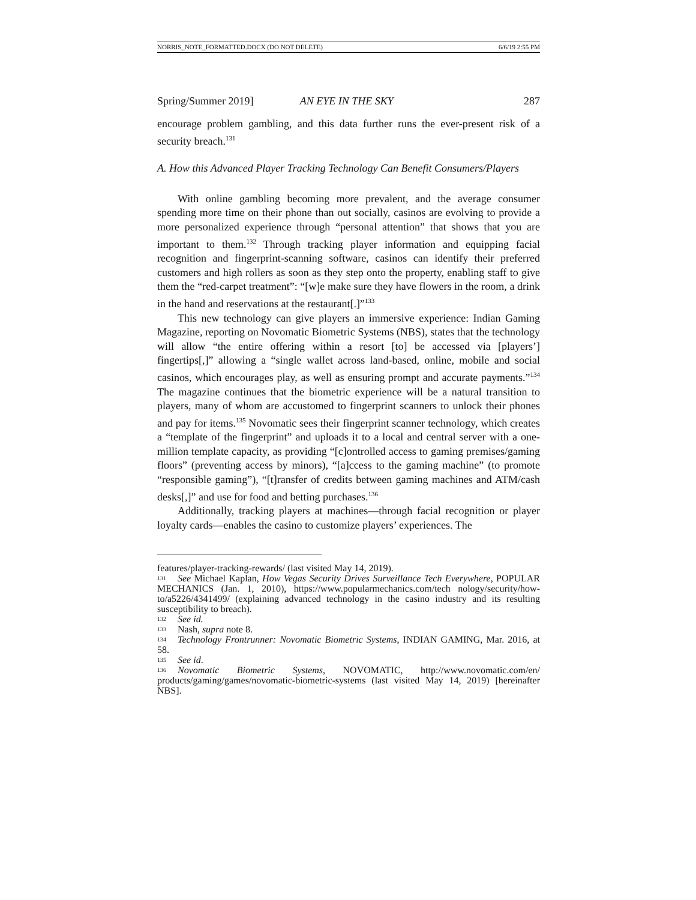NORRIS_NOTE_FORMATTED.DOCX (DO NOT DELETE) 6/6/19 2:55 PM
Spring/Summer 2019] AN EYE IN THE SKY 287
encourage problem gambling, and this data further runs the ever-present risk of a security breach.<sup>131</sup>
A. How this Advanced Player Tracking Technology Can Benefit Consumers/Players
With online gambling becoming more prevalent, and the average consumer spending more time on their phone than out socially, casinos are evolving to provide a more personalized experience through “personal attention” that shows that you are important to them.<sup>132</sup> Through tracking player information and equipping facial recognition and fingerprint-scanning software, casinos can identify their preferred customers and high rollers as soon as they step onto the property, enabling staff to give them the “red-carpet treatment”: “[w]e make sure they have flowers in the room, a drink in the hand and reservations at the restaurant[.]”<sup>133</sup>
This new technology can give players an immersive experience: Indian Gaming Magazine, reporting on Novomatic Biometric Systems (NBS), states that the technology will allow “the entire offering within a resort [to] be accessed via [players’] fingertips[,]” allowing a “single wallet across land-based, online, mobile and social casinos, which encourages play, as well as ensuring prompt and accurate payments.”<sup>134</sup> The magazine continues that the biometric experience will be a natural transition to players, many of whom are accustomed to fingerprint scanners to unlock their phones and pay for items.<sup>135</sup> Novomatic sees their fingerprint scanner technology, which creates a “template of the fingerprint” and uploads it to a local and central server with a one-million template capacity, as providing “[c]ontrolled access to gaming premises/gaming floors” (preventing access by minors), “[a]ccess to the gaming machine” (to promote “responsible gaming”), “[t]ransfer of credits between gaming machines and ATM/cash desks[,]” and use for food and betting purchases.<sup>136</sup>
Additionally, tracking players at machines—through facial recognition or player loyalty cards—enables the casino to customize players’ experiences. The
features/player-tracking-rewards/ (last visited May 14, 2019).
<sup>131</sup> See Michael Kaplan, How Vegas Security Drives Surveillance Tech Everywhere, POPULAR MECHANICS (Jan. 1, 2010), https://www.popularmechanics.com/tech nology/security/how-to/a5226/4341499/ (explaining advanced technology in the casino industry and its resulting susceptibility to breach).
<sup>132</sup> See id.
<sup>133</sup> Nash, supra note 8.
<sup>134</sup> Technology Frontrunner: Novomatic Biometric Systems, INDIAN GAMING, Mar. 2016, at 58.
<sup>135</sup> See id.
<sup>136</sup> Novomatic Biometric Systems, NOVOMATIC, http://www.novomatic.com/en/ products/gaming/games/novomatic-biometric-systems (last visited May 14, 2019) [hereinafter NBS].